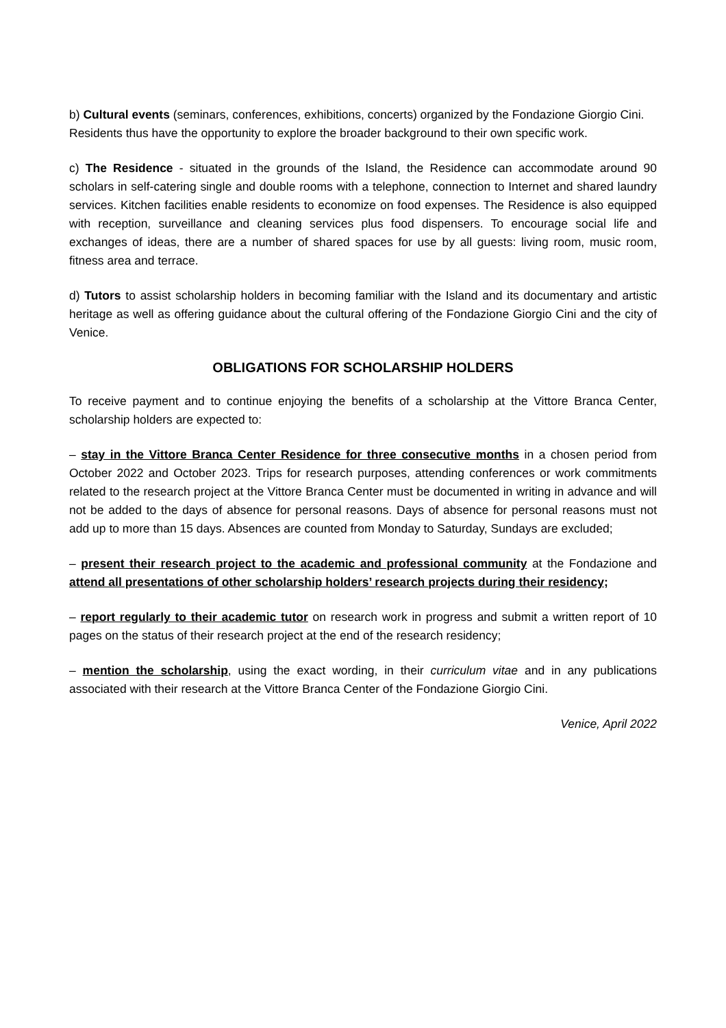b) Cultural events (seminars, conferences, exhibitions, concerts) organized by the Fondazione Giorgio Cini. Residents thus have the opportunity to explore the broader background to their own specific work.
c) The Residence - situated in the grounds of the Island, the Residence can accommodate around 90 scholars in self-catering single and double rooms with a telephone, connection to Internet and shared laundry services. Kitchen facilities enable residents to economize on food expenses. The Residence is also equipped with reception, surveillance and cleaning services plus food dispensers. To encourage social life and exchanges of ideas, there are a number of shared spaces for use by all guests: living room, music room, fitness area and terrace.
d) Tutors to assist scholarship holders in becoming familiar with the Island and its documentary and artistic heritage as well as offering guidance about the cultural offering of the Fondazione Giorgio Cini and the city of Venice.
OBLIGATIONS FOR SCHOLARSHIP HOLDERS
To receive payment and to continue enjoying the benefits of a scholarship at the Vittore Branca Center, scholarship holders are expected to:
– stay in the Vittore Branca Center Residence for three consecutive months in a chosen period from October 2022 and October 2023. Trips for research purposes, attending conferences or work commitments related to the research project at the Vittore Branca Center must be documented in writing in advance and will not be added to the days of absence for personal reasons. Days of absence for personal reasons must not add up to more than 15 days. Absences are counted from Monday to Saturday, Sundays are excluded;
– present their research project to the academic and professional community at the Fondazione and attend all presentations of other scholarship holders’ research projects during their residency;
– report regularly to their academic tutor on research work in progress and submit a written report of 10 pages on the status of their research project at the end of the research residency;
– mention the scholarship, using the exact wording, in their curriculum vitae and in any publications associated with their research at the Vittore Branca Center of the Fondazione Giorgio Cini.
Venice, April 2022